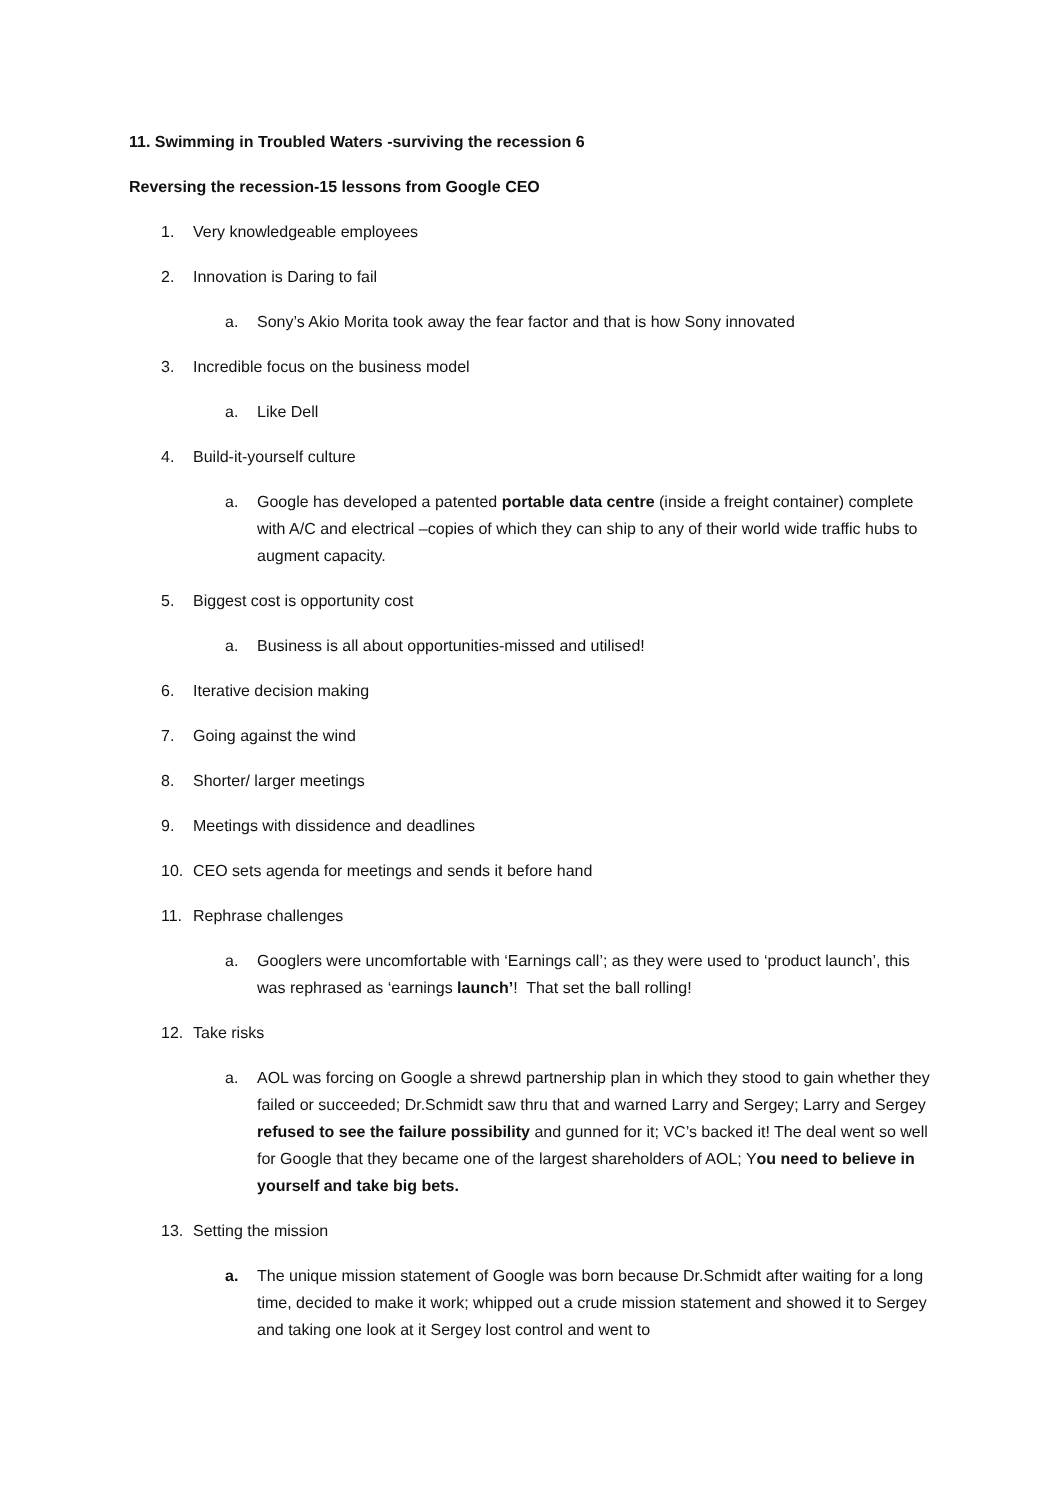11. Swimming in Troubled Waters -surviving the recession 6
Reversing the recession-15 lessons from Google CEO
1. Very knowledgeable employees
2. Innovation is Daring to fail
a. Sony’s Akio Morita took away the fear factor and that is how Sony innovated
3. Incredible focus on the business model
a. Like Dell
4. Build-it-yourself culture
a. Google has developed a patented portable data centre (inside a freight container) complete with A/C and electrical –copies of which they can ship to any of their world wide traffic hubs to augment capacity.
5. Biggest cost is opportunity cost
a. Business is all about opportunities-missed and utilised!
6. Iterative decision making
7. Going against the wind
8. Shorter/ larger meetings
9. Meetings with dissidence and deadlines
10. CEO sets agenda for meetings and sends it before hand
11. Rephrase challenges
a. Googlers were uncomfortable with ‘Earnings call’; as they were used to ‘product launch’, this was rephrased as ‘earnings launch’! That set the ball rolling!
12. Take risks
a. AOL was forcing on Google a shrewd partnership plan in which they stood to gain whether they failed or succeeded; Dr.Schmidt saw thru that and warned Larry and Sergey; Larry and Sergey refused to see the failure possibility and gunned for it; VC’s backed it! The deal went so well for Google that they became one of the largest shareholders of AOL; You need to believe in yourself and take big bets.
13. Setting the mission
a. The unique mission statement of Google was born because Dr.Schmidt after waiting for a long time, decided to make it work; whipped out a crude mission statement and showed it to Sergey and taking one look at it Sergey lost control and went to